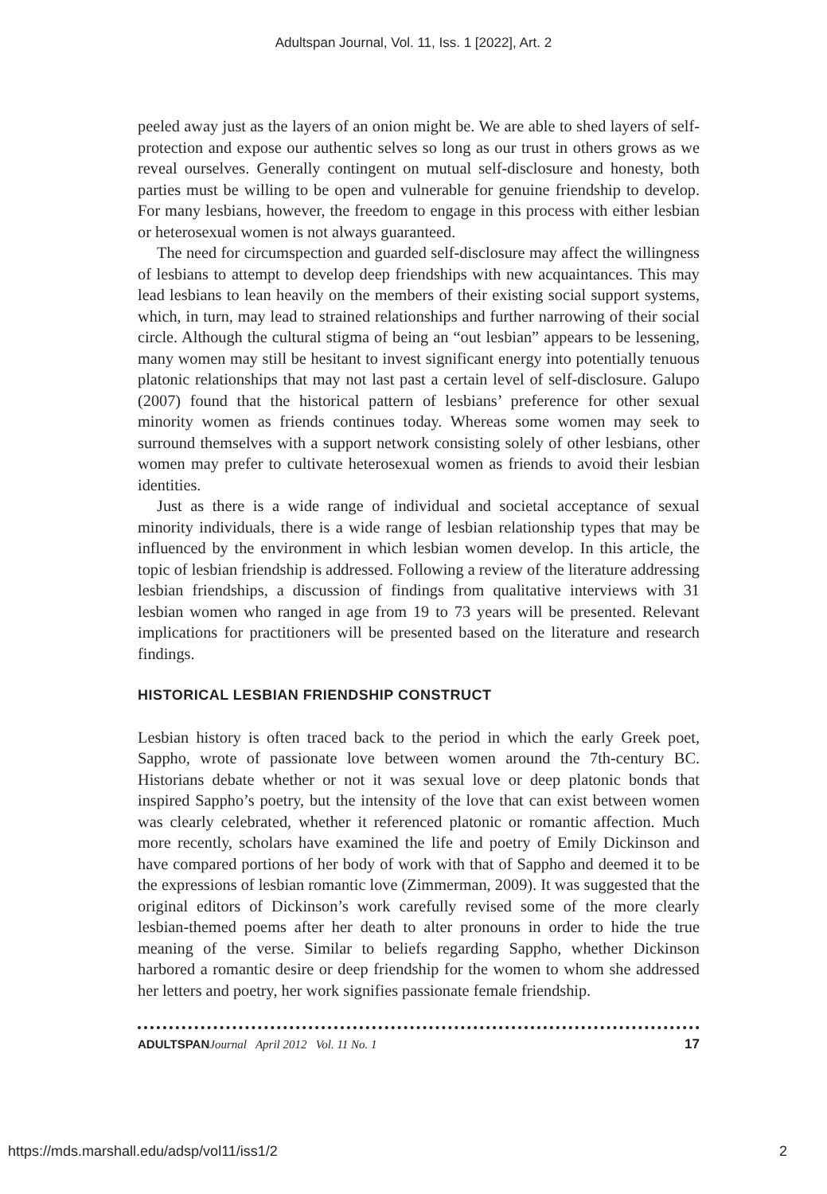Adultspan Journal, Vol. 11, Iss. 1 [2022], Art. 2
peeled away just as the layers of an onion might be. We are able to shed layers of self-protection and expose our authentic selves so long as our trust in others grows as we reveal ourselves. Generally contingent on mutual self-disclosure and honesty, both parties must be willing to be open and vulnerable for genuine friendship to develop. For many lesbians, however, the freedom to engage in this process with either lesbian or heterosexual women is not always guaranteed.
The need for circumspection and guarded self-disclosure may affect the willingness of lesbians to attempt to develop deep friendships with new acquaintances. This may lead lesbians to lean heavily on the members of their existing social support systems, which, in turn, may lead to strained relationships and further narrowing of their social circle. Although the cultural stigma of being an “out lesbian” appears to be lessening, many women may still be hesitant to invest significant energy into potentially tenuous platonic relationships that may not last past a certain level of self-disclosure. Galupo (2007) found that the historical pattern of lesbians’ preference for other sexual minority women as friends continues today. Whereas some women may seek to surround themselves with a support network consisting solely of other lesbians, other women may prefer to cultivate heterosexual women as friends to avoid their lesbian identities.
Just as there is a wide range of individual and societal acceptance of sexual minority individuals, there is a wide range of lesbian relationship types that may be influenced by the environment in which lesbian women develop. In this article, the topic of lesbian friendship is addressed. Following a review of the literature addressing lesbian friendships, a discussion of findings from qualitative interviews with 31 lesbian women who ranged in age from 19 to 73 years will be presented. Relevant implications for practitioners will be presented based on the literature and research findings.
HISTORICAL LESBIAN FRIENDSHIP CONSTRUCT
Lesbian history is often traced back to the period in which the early Greek poet, Sappho, wrote of passionate love between women around the 7th-century BC. Historians debate whether or not it was sexual love or deep platonic bonds that inspired Sappho’s poetry, but the intensity of the love that can exist between women was clearly celebrated, whether it referenced platonic or romantic affection. Much more recently, scholars have examined the life and poetry of Emily Dickinson and have compared portions of her body of work with that of Sappho and deemed it to be the expressions of lesbian romantic love (Zimmerman, 2009). It was suggested that the original editors of Dickinson’s work carefully revised some of the more clearly lesbian-themed poems after her death to alter pronouns in order to hide the true meaning of the verse. Similar to beliefs regarding Sappho, whether Dickinson harbored a romantic desire or deep friendship for the women to whom she addressed her letters and poetry, her work signifies passionate female friendship.
ADULTSPAN Journal April 2012 Vol. 11 No. 1 17
https://mds.marshall.edu/adsp/vol11/iss1/2 2